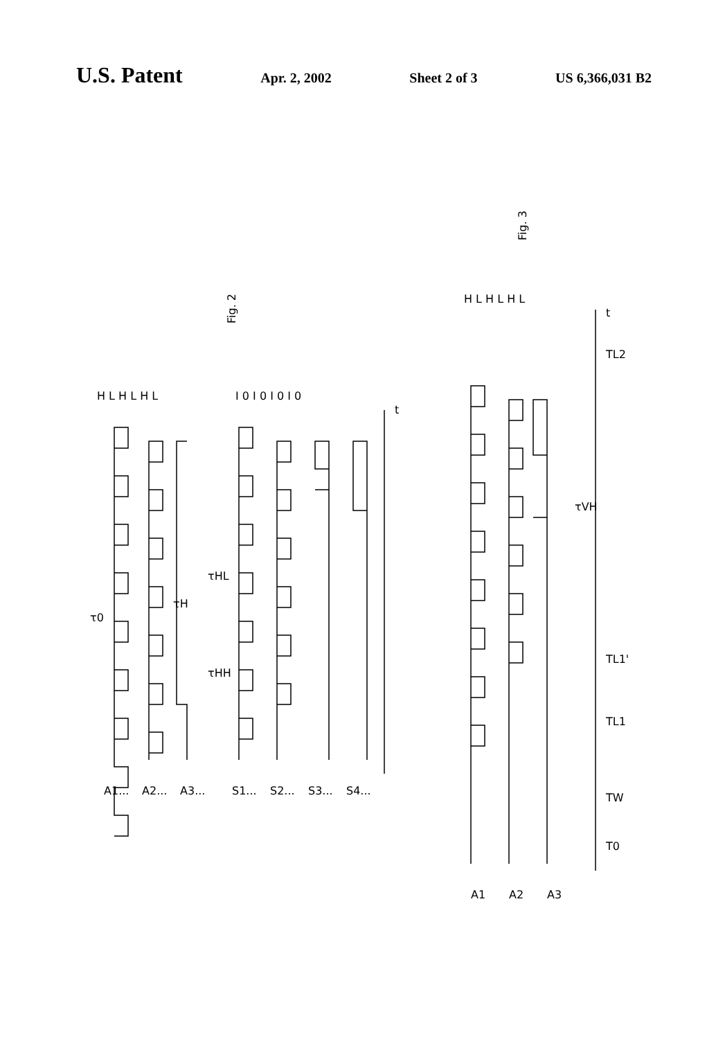U.S. Patent Apr. 2, 2002 Sheet 2 of 3 US 6,366,031 B2
Fig. 2
Fig. 3
A1...
A2...
A3...
S1...
S2...
S3...
S4...
H L H L H L
I 0 I 0 I 0 I 0
t
τ0
τH
τHL
τHH
A1
A2
A3
H L H L H L
t
T0
TW
TL1
TL1'
TL2
τVH